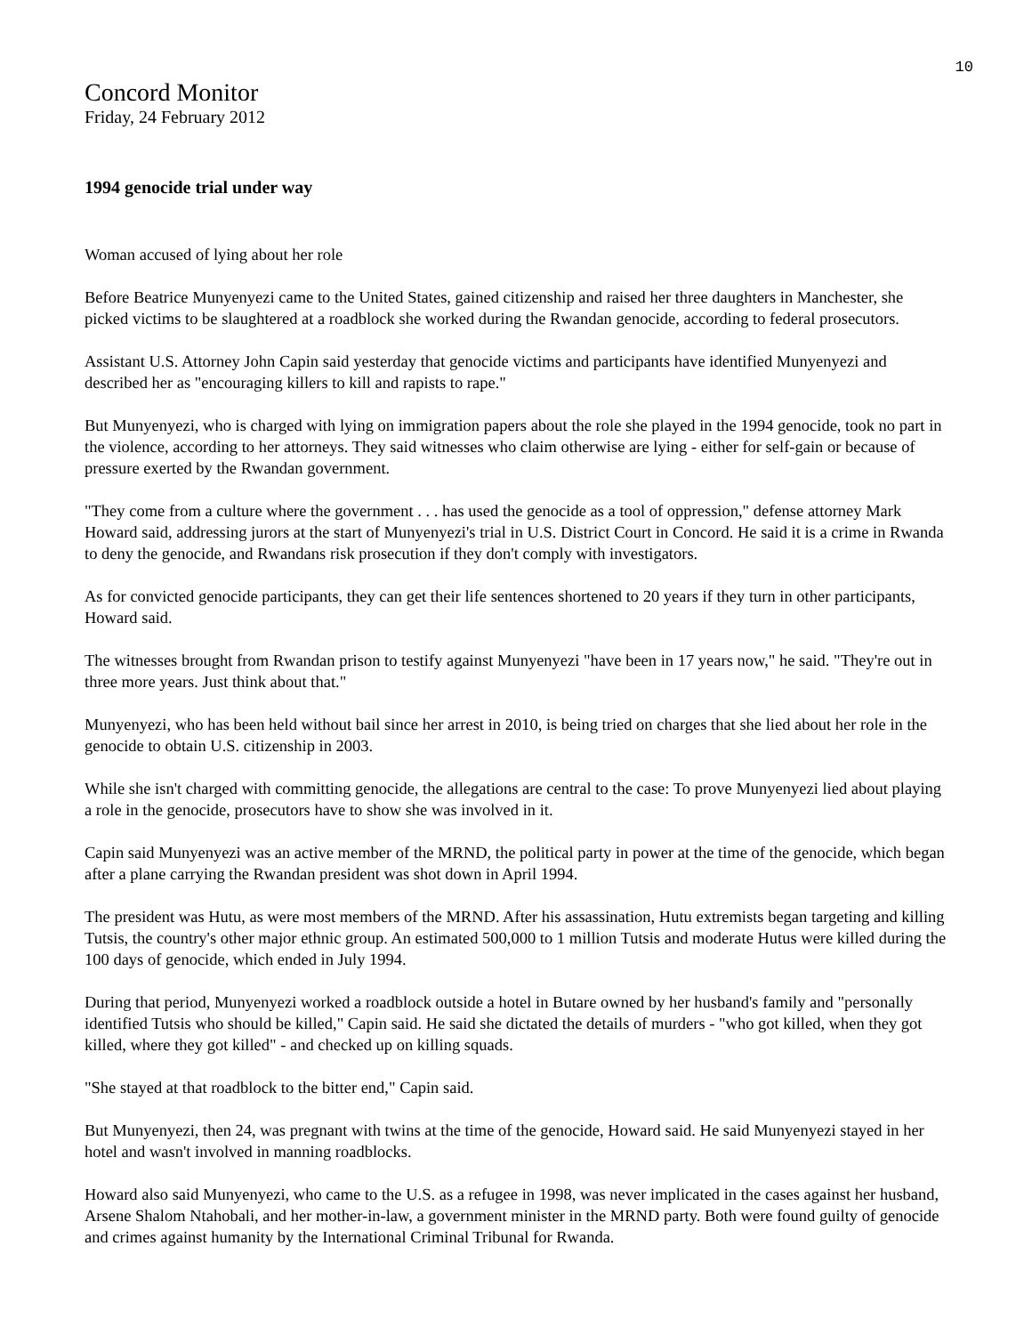10
Concord Monitor
Friday, 24 February 2012
1994 genocide trial under way
Woman accused of lying about her role
Before Beatrice Munyenyezi came to the United States, gained citizenship and raised her three daughters in Manchester, she picked victims to be slaughtered at a roadblock she worked during the Rwandan genocide, according to federal prosecutors.
Assistant U.S. Attorney John Capin said yesterday that genocide victims and participants have identified Munyenyezi and described her as "encouraging killers to kill and rapists to rape."
But Munyenyezi, who is charged with lying on immigration papers about the role she played in the 1994 genocide, took no part in the violence, according to her attorneys. They said witnesses who claim otherwise are lying - either for self-gain or because of pressure exerted by the Rwandan government.
"They come from a culture where the government . . . has used the genocide as a tool of oppression," defense attorney Mark Howard said, addressing jurors at the start of Munyenyezi's trial in U.S. District Court in Concord. He said it is a crime in Rwanda to deny the genocide, and Rwandans risk prosecution if they don't comply with investigators.
As for convicted genocide participants, they can get their life sentences shortened to 20 years if they turn in other participants, Howard said.
The witnesses brought from Rwandan prison to testify against Munyenyezi "have been in 17 years now," he said. "They're out in three more years. Just think about that."
Munyenyezi, who has been held without bail since her arrest in 2010, is being tried on charges that she lied about her role in the genocide to obtain U.S. citizenship in 2003.
While she isn't charged with committing genocide, the allegations are central to the case: To prove Munyenyezi lied about playing a role in the genocide, prosecutors have to show she was involved in it.
Capin said Munyenyezi was an active member of the MRND, the political party in power at the time of the genocide, which began after a plane carrying the Rwandan president was shot down in April 1994.
The president was Hutu, as were most members of the MRND. After his assassination, Hutu extremists began targeting and killing Tutsis, the country's other major ethnic group. An estimated 500,000 to 1 million Tutsis and moderate Hutus were killed during the 100 days of genocide, which ended in July 1994.
During that period, Munyenyezi worked a roadblock outside a hotel in Butare owned by her husband's family and "personally identified Tutsis who should be killed," Capin said. He said she dictated the details of murders - "who got killed, when they got killed, where they got killed" - and checked up on killing squads.
"She stayed at that roadblock to the bitter end," Capin said.
But Munyenyezi, then 24, was pregnant with twins at the time of the genocide, Howard said. He said Munyenyezi stayed in her hotel and wasn't involved in manning roadblocks.
Howard also said Munyenyezi, who came to the U.S. as a refugee in 1998, was never implicated in the cases against her husband, Arsene Shalom Ntahobali, and her mother-in-law, a government minister in the MRND party. Both were found guilty of genocide and crimes against humanity by the International Criminal Tribunal for Rwanda.